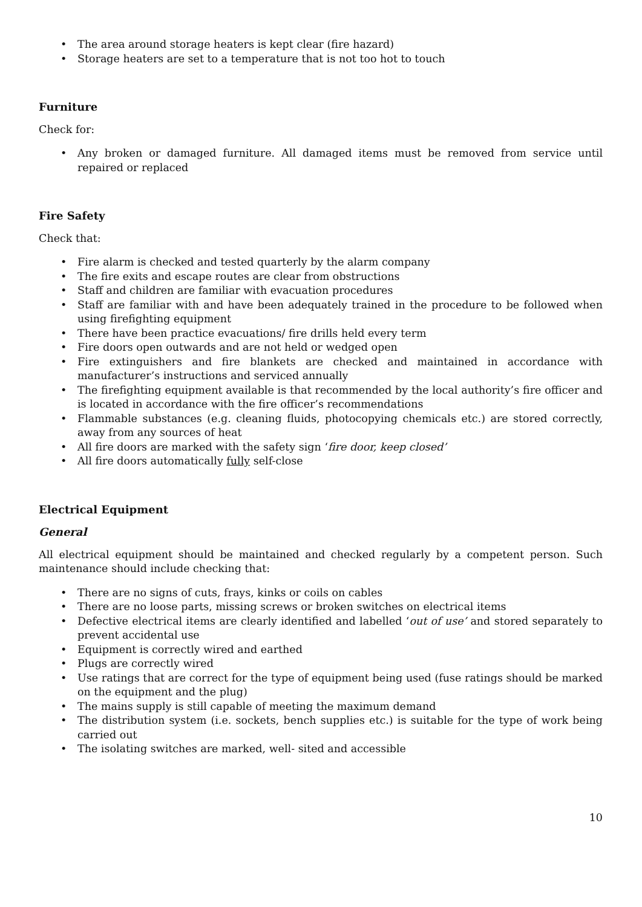• The area around storage heaters is kept clear (fire hazard)
• Storage heaters are set to a temperature that is not too hot to touch
Furniture
Check for:
• Any broken or damaged furniture. All damaged items must be removed from service until repaired or replaced
Fire Safety
Check that:
• Fire alarm is checked and tested quarterly by the alarm company
• The fire exits and escape routes are clear from obstructions
• Staff and children are familiar with evacuation procedures
• Staff are familiar with and have been adequately trained in the procedure to be followed when using firefighting equipment
• There have been practice evacuations/ fire drills held every term
• Fire doors open outwards and are not held or wedged open
• Fire extinguishers and fire blankets are checked and maintained in accordance with manufacturer’s instructions and serviced annually
• The firefighting equipment available is that recommended by the local authority’s fire officer and is located in accordance with the fire officer’s recommendations
• Flammable substances (e.g. cleaning fluids, photocopying chemicals etc.) are stored correctly, away from any sources of heat
• All fire doors are marked with the safety sign ‘fire door, keep closed’
• All fire doors automatically fully self-close
Electrical Equipment
General
All electrical equipment should be maintained and checked regularly by a competent person. Such maintenance should include checking that:
• There are no signs of cuts, frays, kinks or coils on cables
• There are no loose parts, missing screws or broken switches on electrical items
• Defective electrical items are clearly identified and labelled ‘out of use’ and stored separately to prevent accidental use
• Equipment is correctly wired and earthed
• Plugs are correctly wired
• Use ratings that are correct for the type of equipment being used (fuse ratings should be marked on the equipment and the plug)
• The mains supply is still capable of meeting the maximum demand
• The distribution system (i.e. sockets, bench supplies etc.) is suitable for the type of work being carried out
• The isolating switches are marked, well- sited and accessible
10